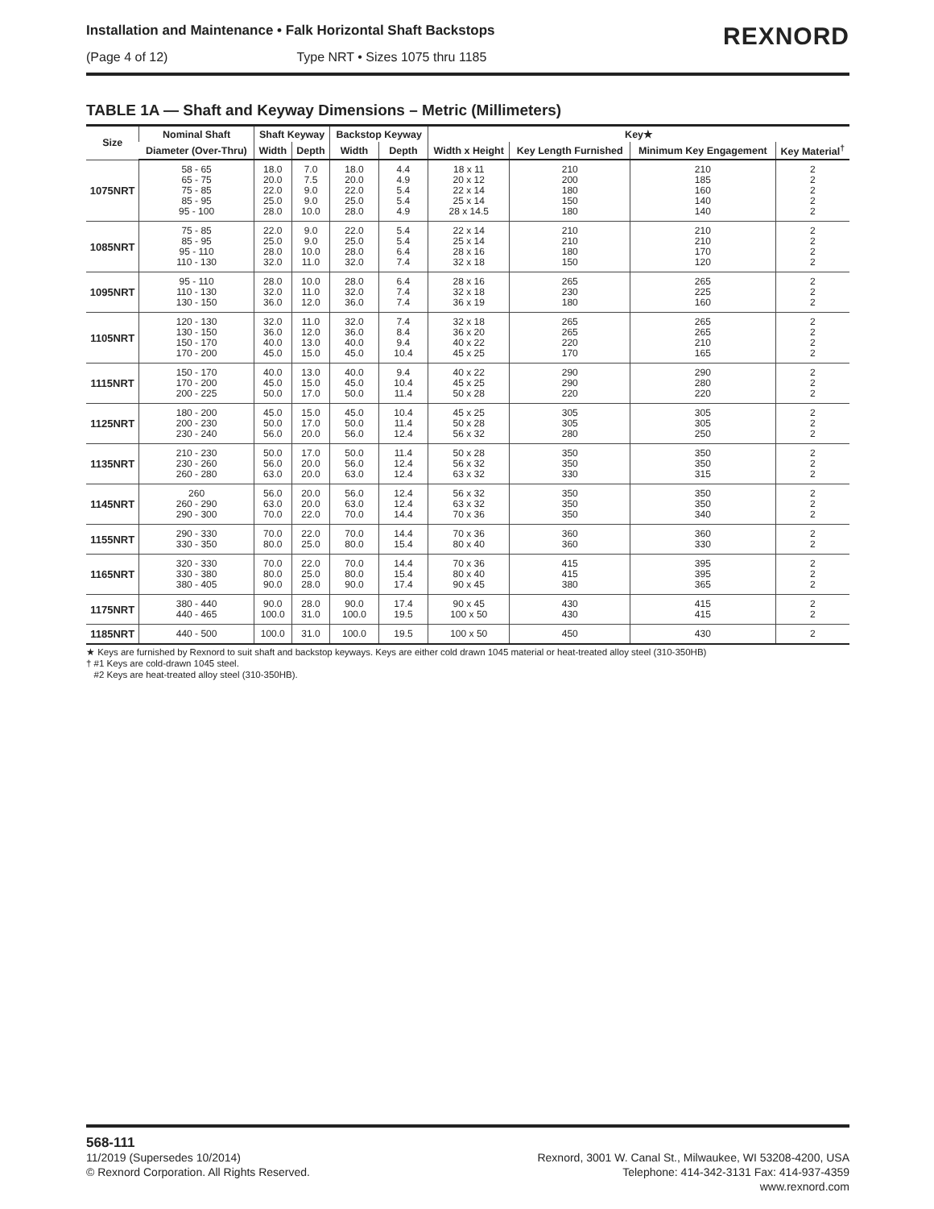Installation and Maintenance • Falk Horizontal Shaft Backstops
(Page 4 of 12) Type NRT • Sizes 1075 thru 1185
REXNORD
TABLE 1A — Shaft and Keyway Dimensions – Metric (Millimeters)
| Size | Nominal Shaft | Shaft Keyway | | Backstop Keyway | | Key★ | | | |
| --- | --- | --- | --- | --- | --- | --- | --- | --- | --- |
| | Diameter (Over-Thru) | Width | Depth | Width | Depth | Width x Height | Key Length Furnished | Minimum Key Engagement | Key Material<sup>†</sup> |
| 1075NRT | 58 - 65 65 - 75 75 - 85 85 - 95 95 - 100 | 18.0 20.0 22.0 25.0 28.0 | 7.0 7.5 9.0 9.0 10.0 | 18.0 20.0 22.0 25.0 28.0 | 4.4 4.9 5.4 5.4 4.9 | 18 x 11 20 x 12 22 x 14 25 x 14 28 x 14.5 | 210 200 180 150 180 | 210 185 160 140 140 | 2 2 2 2 2 |
| 1085NRT | 75 - 85 85 - 95 95 - 110 110 - 130 | 22.0 25.0 28.0 32.0 | 9.0 9.0 10.0 11.0 | 22.0 25.0 28.0 32.0 | 5.4 5.4 6.4 7.4 | 22 x 14 25 x 14 28 x 16 32 x 18 | 210 210 180 150 | 210 210 170 120 | 2 2 2 2 |
| 1095NRT | 95 - 110 110 - 130 130 - 150 | 28.0 32.0 36.0 | 10.0 11.0 12.0 | 28.0 32.0 36.0 | 6.4 7.4 7.4 | 28 x 16 32 x 18 36 x 19 | 265 230 180 | 265 225 160 | 2 2 2 |
| 1105NRT | 120 - 130 130 - 150 150 - 170 170 - 200 | 32.0 36.0 40.0 45.0 | 11.0 12.0 13.0 15.0 | 32.0 36.0 40.0 45.0 | 7.4 8.4 9.4 10.4 | 32 x 18 36 x 20 40 x 22 45 x 25 | 265 265 220 170 | 265 265 210 165 | 2 2 2 2 |
| 1115NRT | 150 - 170 170 - 200 200 - 225 | 40.0 45.0 50.0 | 13.0 15.0 17.0 | 40.0 45.0 50.0 | 9.4 10.4 11.4 | 40 x 22 45 x 25 50 x 28 | 290 290 220 | 290 280 220 | 2 2 2 |
| 1125NRT | 180 - 200 200 - 230 230 - 240 | 45.0 50.0 56.0 | 15.0 17.0 20.0 | 45.0 50.0 56.0 | 10.4 11.4 12.4 | 45 x 25 50 x 28 56 x 32 | 305 305 280 | 305 305 250 | 2 2 2 |
| 1135NRT | 210 - 230 230 - 260 260 - 280 | 50.0 56.0 63.0 | 17.0 20.0 20.0 | 50.0 56.0 63.0 | 11.4 12.4 12.4 | 50 x 28 56 x 32 63 x 32 | 350 350 330 | 350 350 315 | 2 2 2 |
| 1145NRT | 260 260 - 290 290 - 300 | 56.0 63.0 70.0 | 20.0 20.0 22.0 | 56.0 63.0 70.0 | 12.4 12.4 14.4 | 56 x 32 63 x 32 70 x 36 | 350 350 350 | 350 350 340 | 2 2 2 |
| 1155NRT | 290 - 330 330 - 350 | 70.0 80.0 | 22.0 25.0 | 70.0 80.0 | 14.4 15.4 | 70 x 36 80 x 40 | 360 360 | 360 330 | 2 2 |
| 1165NRT | 320 - 330 330 - 380 380 - 405 | 70.0 80.0 90.0 | 22.0 25.0 28.0 | 70.0 80.0 90.0 | 14.4 15.4 17.4 | 70 x 36 80 x 40 90 x 45 | 415 415 380 | 395 395 365 | 2 2 2 |
| 1175NRT | 380 - 440 440 - 465 | 90.0 100.0 | 28.0 31.0 | 90.0 100.0 | 17.4 19.5 | 90 x 45 100 x 50 | 430 430 | 415 415 | 2 2 |
| 1185NRT | 440 - 500 | 100.0 | 31.0 | 100.0 | 19.5 | 100 x 50 | 450 | 430 | 2 |
★ Keys are furnished by Rexnord to suit shaft and backstop keyways. Keys are either cold drawn 1045 material or heat-treated alloy steel (310-350HB)
† #1 Keys are cold-drawn 1045 steel.
#2 Keys are heat-treated alloy steel (310-350HB).
568-111
11/2019 (Supersedes 10/2014)
© Rexnord Corporation. All Rights Reserved.
Rexnord, 3001 W. Canal St., Milwaukee, WI 53208-4200, USA
Telephone: 414-342-3131 Fax: 414-937-4359
www.rexnord.com